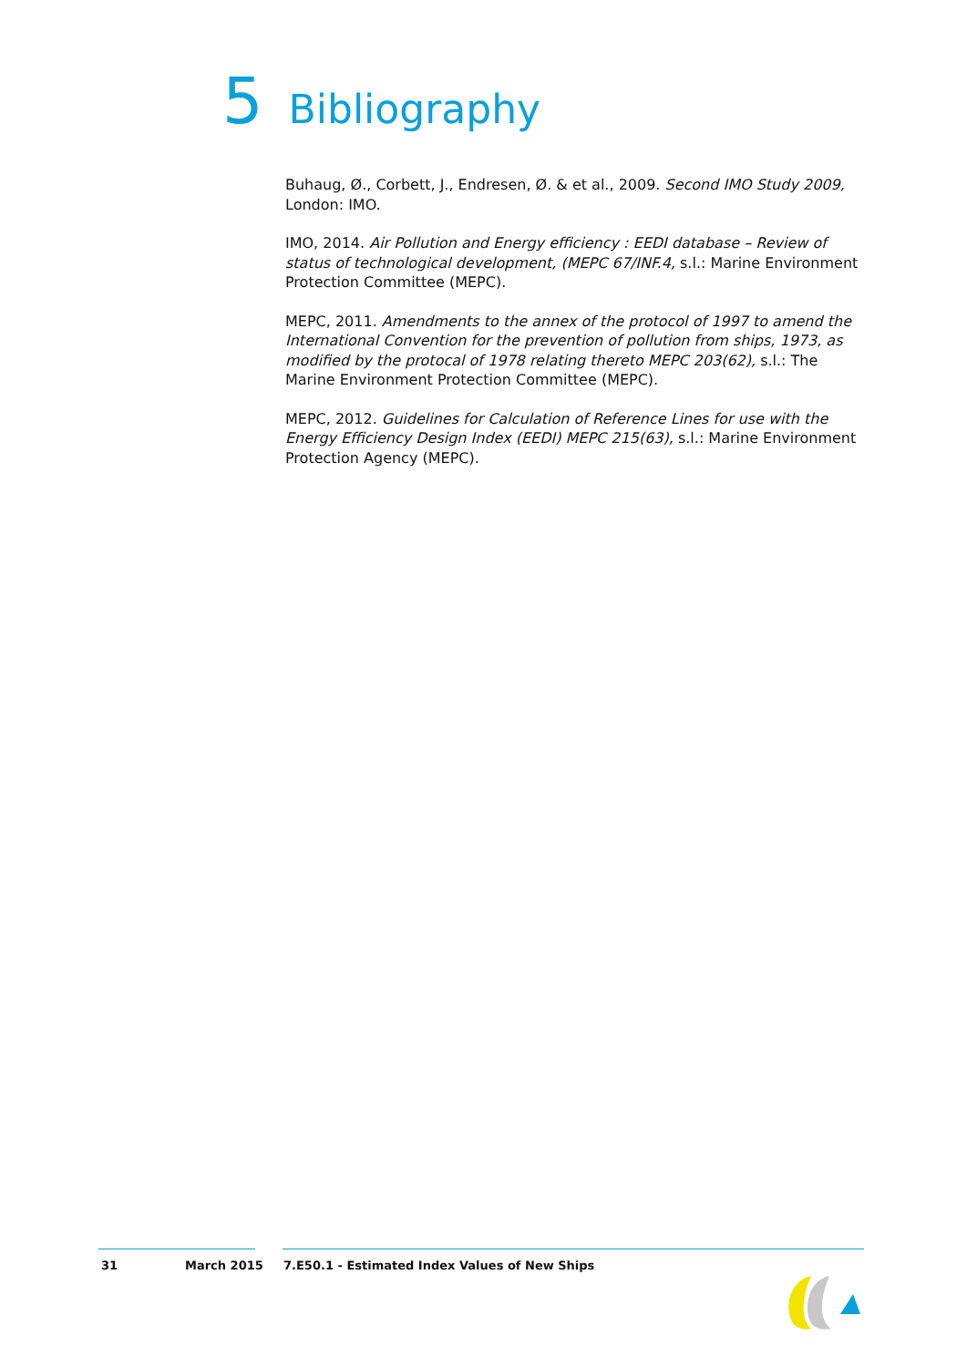5 Bibliography
Buhaug, Ø., Corbett, J., Endresen, Ø. & et al., 2009. Second IMO Study 2009, London: IMO.
IMO, 2014. Air Pollution and Energy efficiency : EEDI database – Review of status of technological development, (MEPC 67/INF.4, s.l.: Marine Environment Protection Committee (MEPC).
MEPC, 2011. Amendments to the annex of the protocol of 1997 to amend the International Convention for the prevention of pollution from ships, 1973, as modified by the protocal of 1978 relating thereto MEPC 203(62), s.l.: The Marine Environment Protection Committee (MEPC).
MEPC, 2012. Guidelines for Calculation of Reference Lines for use with the Energy Efficiency Design Index (EEDI) MEPC 215(63), s.l.: Marine Environment Protection Agency (MEPC).
31 March 2015 7.E50.1 - Estimated Index Values of New Ships